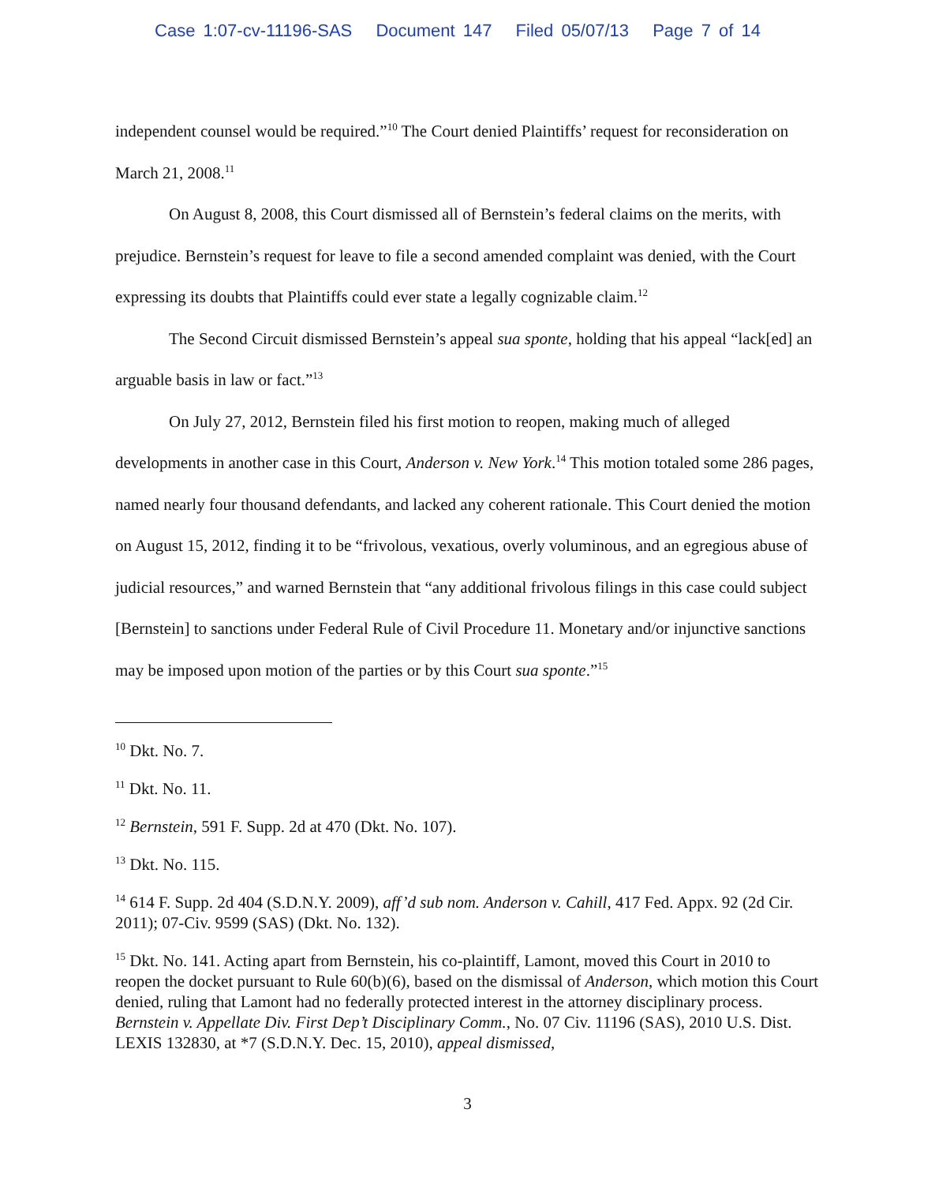Case 1:07-cv-11196-SAS Document 147 Filed 05/07/13 Page 7 of 14
independent counsel would be required.”<sup>10</sup> The Court denied Plaintiffs’ request for reconsideration on March 21, 2008.<sup>11</sup>
On August 8, 2008, this Court dismissed all of Bernstein’s federal claims on the merits, with prejudice. Bernstein’s request for leave to file a second amended complaint was denied, with the Court expressing its doubts that Plaintiffs could ever state a legally cognizable claim.<sup>12</sup>
The Second Circuit dismissed Bernstein’s appeal sua sponte, holding that his appeal “lack[ed] an arguable basis in law or fact.”<sup>13</sup>
On July 27, 2012, Bernstein filed his first motion to reopen, making much of alleged developments in another case in this Court, Anderson v. New York.<sup>14</sup> This motion totaled some 286 pages, named nearly four thousand defendants, and lacked any coherent rationale. This Court denied the motion on August 15, 2012, finding it to be “frivolous, vexatious, overly voluminous, and an egregious abuse of judicial resources,” and warned Bernstein that “any additional frivolous filings in this case could subject [Bernstein] to sanctions under Federal Rule of Civil Procedure 11. Monetary and/or injunctive sanctions may be imposed upon motion of the parties or by this Court sua sponte.”<sup>15</sup>
<sup>10</sup> Dkt. No. 7.
<sup>11</sup> Dkt. No. 11.
<sup>12</sup> Bernstein, 591 F. Supp. 2d at 470 (Dkt. No. 107).
<sup>13</sup> Dkt. No. 115.
<sup>14</sup> 614 F. Supp. 2d 404 (S.D.N.Y. 2009), aff’d sub nom. Anderson v. Cahill, 417 Fed. Appx. 92 (2d Cir. 2011); 07-Civ. 9599 (SAS) (Dkt. No. 132).
<sup>15</sup> Dkt. No. 141. Acting apart from Bernstein, his co-plaintiff, Lamont, moved this Court in 2010 to reopen the docket pursuant to Rule 60(b)(6), based on the dismissal of Anderson, which motion this Court denied, ruling that Lamont had no federally protected interest in the attorney disciplinary process. Bernstein v. Appellate Div. First Dep’t Disciplinary Comm., No. 07 Civ. 11196 (SAS), 2010 U.S. Dist. LEXIS 132830, at *7 (S.D.N.Y. Dec. 15, 2010), appeal dismissed,
3